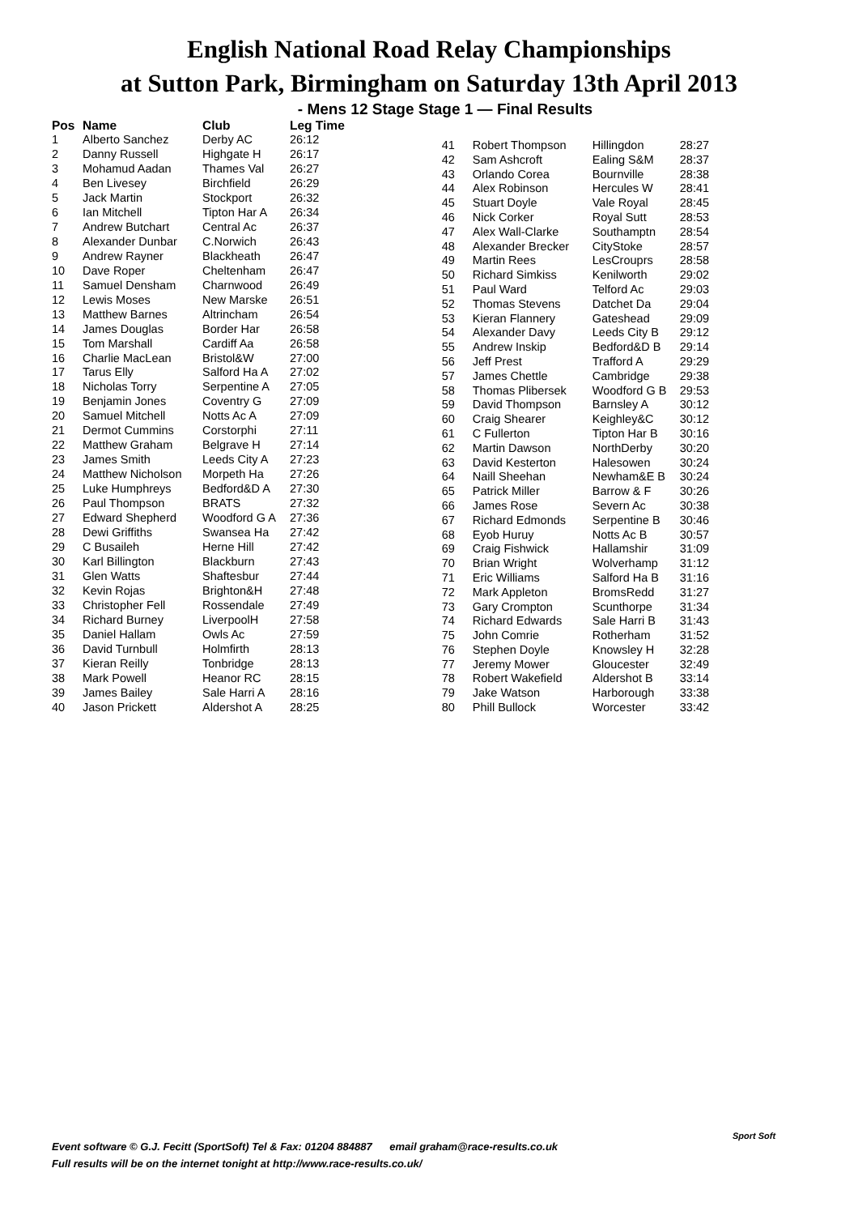English National Road Relay Championships
at Sutton Park, Birmingham on Saturday 13th April 2013
- Mens 12 Stage Stage 1 — Final Results
| Pos | Name | Club | Leg Time |
| --- | --- | --- | --- |
| 1 | Alberto Sanchez | Derby AC | 26:12 |
| 2 | Danny Russell | Highgate H | 26:17 |
| 3 | Mohamud Aadan | Thames Val | 26:27 |
| 4 | Ben Livesey | Birchfield | 26:29 |
| 5 | Jack Martin | Stockport | 26:32 |
| 6 | Ian Mitchell | Tipton Har A | 26:34 |
| 7 | Andrew Butchart | Central Ac | 26:37 |
| 8 | Alexander Dunbar | C.Norwich | 26:43 |
| 9 | Andrew Rayner | Blackheath | 26:47 |
| 10 | Dave Roper | Cheltenham | 26:47 |
| 11 | Samuel Densham | Charnwood | 26:49 |
| 12 | Lewis Moses | New Marske | 26:51 |
| 13 | Matthew Barnes | Altrincham | 26:54 |
| 14 | James Douglas | Border Har | 26:58 |
| 15 | Tom Marshall | Cardiff Aa | 26:58 |
| 16 | Charlie MacLean | Bristol&W | 27:00 |
| 17 | Tarus Elly | Salford Ha A | 27:02 |
| 18 | Nicholas Torry | Serpentine A | 27:05 |
| 19 | Benjamin Jones | Coventry G | 27:09 |
| 20 | Samuel Mitchell | Notts Ac A | 27:09 |
| 21 | Dermot Cummins | Corstorphi | 27:11 |
| 22 | Matthew Graham | Belgrave H | 27:14 |
| 23 | James Smith | Leeds City A | 27:23 |
| 24 | Matthew Nicholson | Morpeth Ha | 27:26 |
| 25 | Luke Humphreys | Bedford&D A | 27:30 |
| 26 | Paul Thompson | BRATS | 27:32 |
| 27 | Edward Shepherd | Woodford G A | 27:36 |
| 28 | Dewi Griffiths | Swansea Ha | 27:42 |
| 29 | C Busaileh | Herne Hill | 27:42 |
| 30 | Karl Billington | Blackburn | 27:43 |
| 31 | Glen Watts | Shaftesbur | 27:44 |
| 32 | Kevin Rojas | Brighton&H | 27:48 |
| 33 | Christopher Fell | Rossendale | 27:49 |
| 34 | Richard Burney | LiverpoolH | 27:58 |
| 35 | Daniel Hallam | Owls Ac | 27:59 |
| 36 | David Turnbull | Holmfirth | 28:13 |
| 37 | Kieran Reilly | Tonbridge | 28:13 |
| 38 | Mark Powell | Heanor RC | 28:15 |
| 39 | James Bailey | Sale Harri A | 28:16 |
| 40 | Jason Prickett | Aldershot A | 28:25 |
| 41 | Robert Thompson | Hillingdon | 28:27 |
| 42 | Sam Ashcroft | Ealing S&M | 28:37 |
| 43 | Orlando Corea | Bournville | 28:38 |
| 44 | Alex Robinson | Hercules W | 28:41 |
| 45 | Stuart Doyle | Vale Royal | 28:45 |
| 46 | Nick Corker | Royal Sutt | 28:53 |
| 47 | Alex Wall-Clarke | Southamptn | 28:54 |
| 48 | Alexander Brecker | CityStoke | 28:57 |
| 49 | Martin Rees | LesCrouprs | 28:58 |
| 50 | Richard Simkiss | Kenilworth | 29:02 |
| 51 | Paul Ward | Telford Ac | 29:03 |
| 52 | Thomas Stevens | Datchet Da | 29:04 |
| 53 | Kieran Flannery | Gateshead | 29:09 |
| 54 | Alexander Davy | Leeds City B | 29:12 |
| 55 | Andrew Inskip | Bedford&D B | 29:14 |
| 56 | Jeff Prest | Trafford A | 29:29 |
| 57 | James Chettle | Cambridge | 29:38 |
| 58 | Thomas Plibersek | Woodford G B | 29:53 |
| 59 | David Thompson | Barnsley A | 30:12 |
| 60 | Craig Shearer | Keighley&C | 30:12 |
| 61 | C Fullerton | Tipton Har B | 30:16 |
| 62 | Martin Dawson | NorthDerby | 30:20 |
| 63 | David Kesterton | Halesowen | 30:24 |
| 64 | Naill Sheehan | Newham&E B | 30:24 |
| 65 | Patrick Miller | Barrow & F | 30:26 |
| 66 | James Rose | Severn Ac | 30:38 |
| 67 | Richard Edmonds | Serpentine B | 30:46 |
| 68 | Eyob Huruy | Notts Ac B | 30:57 |
| 69 | Craig Fishwick | Hallamshir | 31:09 |
| 70 | Brian Wright | Wolverhamp | 31:12 |
| 71 | Eric Williams | Salford Ha B | 31:16 |
| 72 | Mark Appleton | BromsRedd | 31:27 |
| 73 | Gary Crompton | Scunthorpe | 31:34 |
| 74 | Richard Edwards | Sale Harri B | 31:43 |
| 75 | John Comrie | Rotherham | 31:52 |
| 76 | Stephen Doyle | Knowsley H | 32:28 |
| 77 | Jeremy Mower | Gloucester | 32:49 |
| 78 | Robert Wakefield | Aldershot B | 33:14 |
| 79 | Jake Watson | Harborough | 33:38 |
| 80 | Phill Bullock | Worcester | 33:42 |
Event software © G.J. Fecitt (SportSoft) Tel & Fax: 01204 884887 email graham@race-results.co.uk
Full results will be on the internet tonight at http://www.race-results.co.uk/
Sport Soft